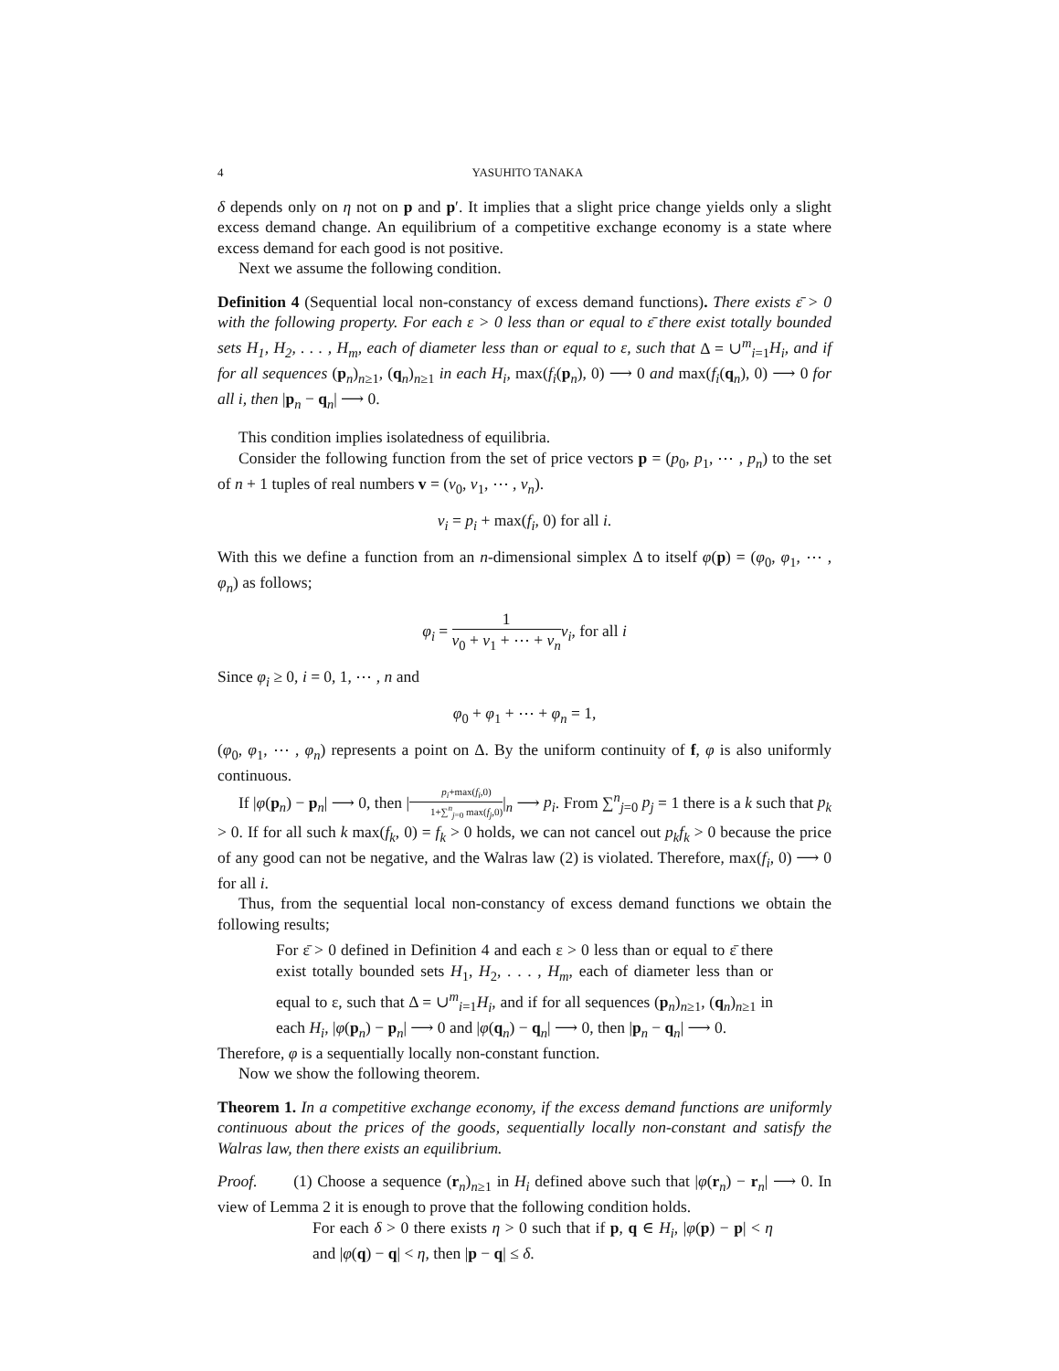4 YASUHITO TANAKA
δ depends only on η not on p and p′. It implies that a slight price change yields only a slight excess demand change. An equilibrium of a competitive exchange economy is a state where excess demand for each good is not positive.
Next we assume the following condition.
Definition 4 (Sequential local non-constancy of excess demand functions). There exists ε̄ > 0 with the following property. For each ε > 0 less than or equal to ε̄ there exist totally bounded sets H<sub>1</sub>, H<sub>2</sub>, . . . , H<sub>m</sub>, each of diameter less than or equal to ε, such that Δ = ∪<sup>m</sup><sub>i=1</sub>H<sub>i</sub>, and if for all sequences (p<sub>n</sub>)<sub>n≥1</sub>, (q<sub>n</sub>)<sub>n≥1</sub> in each H<sub>i</sub>, max(f<sub>i</sub>(p<sub>n</sub>), 0) ⟶ 0 and max(f<sub>i</sub>(q<sub>n</sub>), 0) ⟶ 0 for all i, then |p<sub>n</sub> − q<sub>n</sub>| ⟶ 0.
This condition implies isolatedness of equilibria.
Consider the following function from the set of price vectors p = (p<sub>0</sub>, p<sub>1</sub>, ⋯ , p<sub>n</sub>) to the set of n + 1 tuples of real numbers v = (v<sub>0</sub>, v<sub>1</sub>, ⋯ , v<sub>n</sub>).
v<sub>i</sub> = p<sub>i</sub> + max(f<sub>i</sub>, 0) for all i.
With this we define a function from an n-dimensional simplex Δ to itself φ(p) = (φ<sub>0</sub>, φ<sub>1</sub>, ⋯ , φ<sub>n</sub>) as follows;
φ<sub>i</sub> = 1 v<sub>0</sub> + v<sub>1</sub> + ⋯ + v<sub>n</sub> v<sub>i</sub>, for all i
Since φ<sub>i</sub> ≥ 0, i = 0, 1, ⋯ , n and
φ<sub>0</sub> + φ<sub>1</sub> + ⋯ + φ<sub>n</sub> = 1,
(φ<sub>0</sub>, φ<sub>1</sub>, ⋯ , φ<sub>n</sub>) represents a point on Δ. By the uniform continuity of f, φ is also uniformly continuous.
If |φ(p<sub>n</sub>) − p<sub>n</sub>| ⟶ 0, then |p<sub>i</sub>+max(f<sub>i</sub>,0) 1+∑<sup>n</sup><sub>j=0</sub> max(f<sub>j</sub>,0)|<sub>n</sub> ⟶ p<sub>i</sub>. From ∑<sup>n</sup><sub>j=0</sub> p<sub>j</sub> = 1 there is a k such that p<sub>k</sub> > 0. If for all such k max(f<sub>k</sub>, 0) = f<sub>k</sub> > 0 holds, we can not cancel out p<sub>k</sub>f<sub>k</sub> > 0 because the price of any good can not be negative, and the Walras law (2) is violated. Therefore, max(f<sub>i</sub>, 0) ⟶ 0 for all i.
Thus, from the sequential local non-constancy of excess demand functions we obtain the following results;
For ε̄ > 0 defined in Definition 4 and each ε > 0 less than or equal to ε̄ there exist totally bounded sets H<sub>1</sub>, H<sub>2</sub>, . . . , H<sub>m</sub>, each of diameter less than or equal to ε, such that Δ = ∪<sup>m</sup><sub>i=1</sub>H<sub>i</sub>, and if for all sequences (p<sub>n</sub>)<sub>n≥1</sub>, (q<sub>n</sub>)<sub>n≥1</sub> in each H<sub>i</sub>, |φ(p<sub>n</sub>) − p<sub>n</sub>| ⟶ 0 and |φ(q<sub>n</sub>) − q<sub>n</sub>| ⟶ 0, then |p<sub>n</sub> − q<sub>n</sub>| ⟶ 0.
Therefore, φ is a sequentially locally non-constant function.
Now we show the following theorem.
Theorem 1. In a competitive exchange economy, if the excess demand functions are uniformly continuous about the prices of the goods, sequentially locally non-constant and satisfy the Walras law, then there exists an equilibrium.
Proof. (1) Choose a sequence (r<sub>n</sub>)<sub>n≥1</sub> in H<sub>i</sub> defined above such that |φ(r<sub>n</sub>) − r<sub>n</sub>| ⟶ 0. In view of Lemma 2 it is enough to prove that the following condition holds.
For each δ > 0 there exists η > 0 such that if p, q ∈ H<sub>i</sub>, |φ(p) − p| < η and |φ(q) − q| < η, then |p − q| ≤ δ.